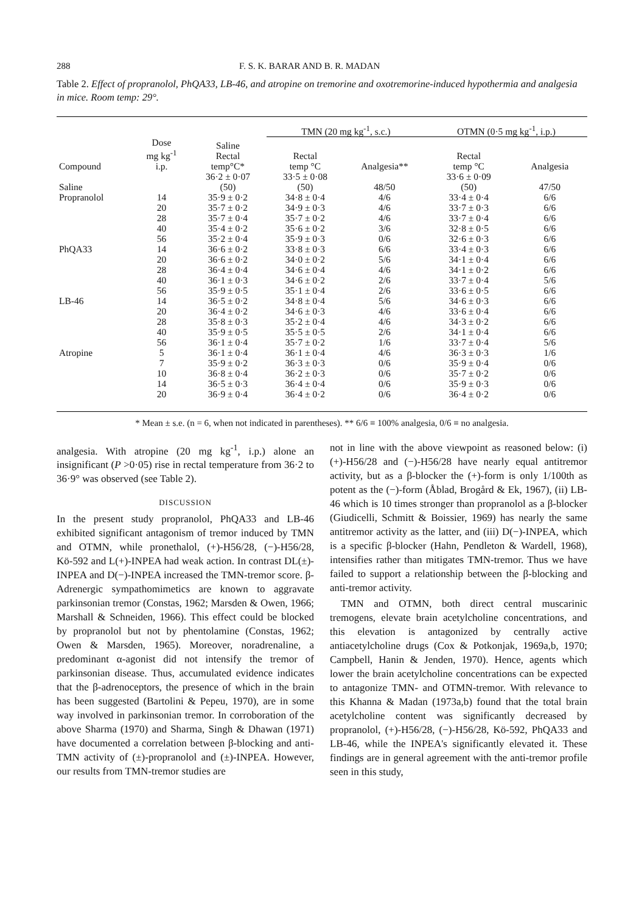288 F. S. K. BARAR AND B. R. MADAN
Table 2. Effect of propranolol, PhQA33, LB-46, and atropine on tremorine and oxotremorine-induced hypothermia and analgesia in mice. Room temp: 29°.
| | | | TMN (20 mg kg<sup>-1</sup>, s.c.) | | OTMN (0·5 mg kg<sup>-1</sup>, i.p.) | |
| --- | --- | --- | --- | --- | --- | --- |
| Compound | Dose mg kg<sup>-1</sup> i.p. | Saline Rectal temp°C* | Rectal temp °C | Analgesia** | Rectal temp °C | Analgesia |
| Saline | | 36·2 ± 0·07 (50) | 33·5 ± 0·08 (50) | 48/50 | 33·6 ± 0·09 (50) | 47/50 |
| Propranolol | 14 | 35·9 ± 0·2 | 34·8 ± 0·4 | 4/6 | 33·4 ± 0·4 | 6/6 |
| | 20 | 35·7 ± 0·2 | 34·9 ± 0·3 | 4/6 | 33·7 ± 0·3 | 6/6 |
| | 28 | 35·7 ± 0·4 | 35·7 ± 0·2 | 4/6 | 33·7 ± 0·4 | 6/6 |
| | 40 | 35·4 ± 0·2 | 35·6 ± 0·2 | 3/6 | 32·8 ± 0·5 | 6/6 |
| | 56 | 35·2 ± 0·4 | 35·9 ± 0·3 | 0/6 | 32·6 ± 0·3 | 6/6 |
| PhQA33 | 14 | 36·6 ± 0·2 | 33·8 ± 0·3 | 6/6 | 33·4 ± 0·3 | 6/6 |
| | 20 | 36·6 ± 0·2 | 34·0 ± 0·2 | 5/6 | 34·1 ± 0·4 | 6/6 |
| | 28 | 36·4 ± 0·4 | 34·6 ± 0·4 | 4/6 | 34·1 ± 0·2 | 6/6 |
| | 40 | 36·1 ± 0·3 | 34·6 ± 0·2 | 2/6 | 33·7 ± 0·4 | 5/6 |
| | 56 | 35·9 ± 0·5 | 35·1 ± 0·4 | 2/6 | 33·6 ± 0·5 | 6/6 |
| LB-46 | 14 | 36·5 ± 0·2 | 34·8 ± 0·4 | 5/6 | 34·6 ± 0·3 | 6/6 |
| | 20 | 36·4 ± 0·2 | 34·6 ± 0·3 | 4/6 | 33·6 ± 0·4 | 6/6 |
| | 28 | 35·8 ± 0·3 | 35·2 ± 0·4 | 4/6 | 34·3 ± 0·2 | 6/6 |
| | 40 | 35·9 ± 0·5 | 35·5 ± 0·5 | 2/6 | 34·1 ± 0·4 | 6/6 |
| | 56 | 36·1 ± 0·4 | 35·7 ± 0·2 | 1/6 | 33·7 ± 0·4 | 5/6 |
| Atropine | 5 | 36·1 ± 0·4 | 36·1 ± 0·4 | 4/6 | 36·3 ± 0·3 | 1/6 |
| | 7 | 35·9 ± 0·2 | 36·3 ± 0·3 | 0/6 | 35·9 ± 0·4 | 0/6 |
| | 10 | 36·8 ± 0·4 | 36·2 ± 0·3 | 0/6 | 35·7 ± 0·2 | 0/6 |
| | 14 | 36·5 ± 0·3 | 36·4 ± 0·4 | 0/6 | 35·9 ± 0·3 | 0/6 |
| | 20 | 36·9 ± 0·4 | 36·4 ± 0·2 | 0/6 | 36·4 ± 0·2 | 0/6 |
* Mean ± s.e. (n = 6, when not indicated in parentheses). ** 6/6 ≡ 100% analgesia, 0/6 ≡ no analgesia.
analgesia. With atropine (20 mg kg<sup>-1</sup>, i.p.) alone an insignificant (P >0·05) rise in rectal temperature from 36·2 to 36·9° was observed (see Table 2).
DISCUSSION
In the present study propranolol, PhQA33 and LB-46 exhibited significant antagonism of tremor induced by TMN and OTMN, while pronethalol, (+)-H56/28, (−)-H56/28, Kö-592 and L(+)-INPEA had weak action. In contrast DL(±)-INPEA and D(−)-INPEA increased the TMN-tremor score. β-Adrenergic sympathomimetics are known to aggravate parkinsonian tremor (Constas, 1962; Marsden & Owen, 1966; Marshall & Schneiden, 1966). This effect could be blocked by propranolol but not by phentolamine (Constas, 1962; Owen & Marsden, 1965). Moreover, noradrenaline, a predominant α-agonist did not intensify the tremor of parkinsonian disease. Thus, accumulated evidence indicates that the β-adrenoceptors, the presence of which in the brain has been suggested (Bartolini & Pepeu, 1970), are in some way involved in parkinsonian tremor. In corroboration of the above Sharma (1970) and Sharma, Singh & Dhawan (1971) have documented a correlation between β-blocking and anti-TMN activity of (±)-propranolol and (±)-INPEA. However, our results from TMN-tremor studies are
not in line with the above viewpoint as reasoned below: (i) (+)-H56/28 and (−)-H56/28 have nearly equal antitremor activity, but as a β-blocker the (+)-form is only 1/100th as potent as the (−)-form (Åblad, Brogård & Ek, 1967), (ii) LB-46 which is 10 times stronger than propranolol as a β-blocker (Giudicelli, Schmitt & Boissier, 1969) has nearly the same antitremor activity as the latter, and (iii) D(−)-INPEA, which is a specific β-blocker (Hahn, Pendleton & Wardell, 1968), intensifies rather than mitigates TMN-tremor. Thus we have failed to support a relationship between the β-blocking and anti-tremor activity.
TMN and OTMN, both direct central muscarinic tremogens, elevate brain acetylcholine concentrations, and this elevation is antagonized by centrally active antiacetylcholine drugs (Cox & Potkonjak, 1969a,b, 1970; Campbell, Hanin & Jenden, 1970). Hence, agents which lower the brain acetylcholine concentrations can be expected to antagonize TMN- and OTMN-tremor. With relevance to this Khanna & Madan (1973a,b) found that the total brain acetylcholine content was significantly decreased by propranolol, (+)-H56/28, (−)-H56/28, Kö-592, PhQA33 and LB-46, while the INPEA's significantly elevated it. These findings are in general agreement with the anti-tremor profile seen in this study,